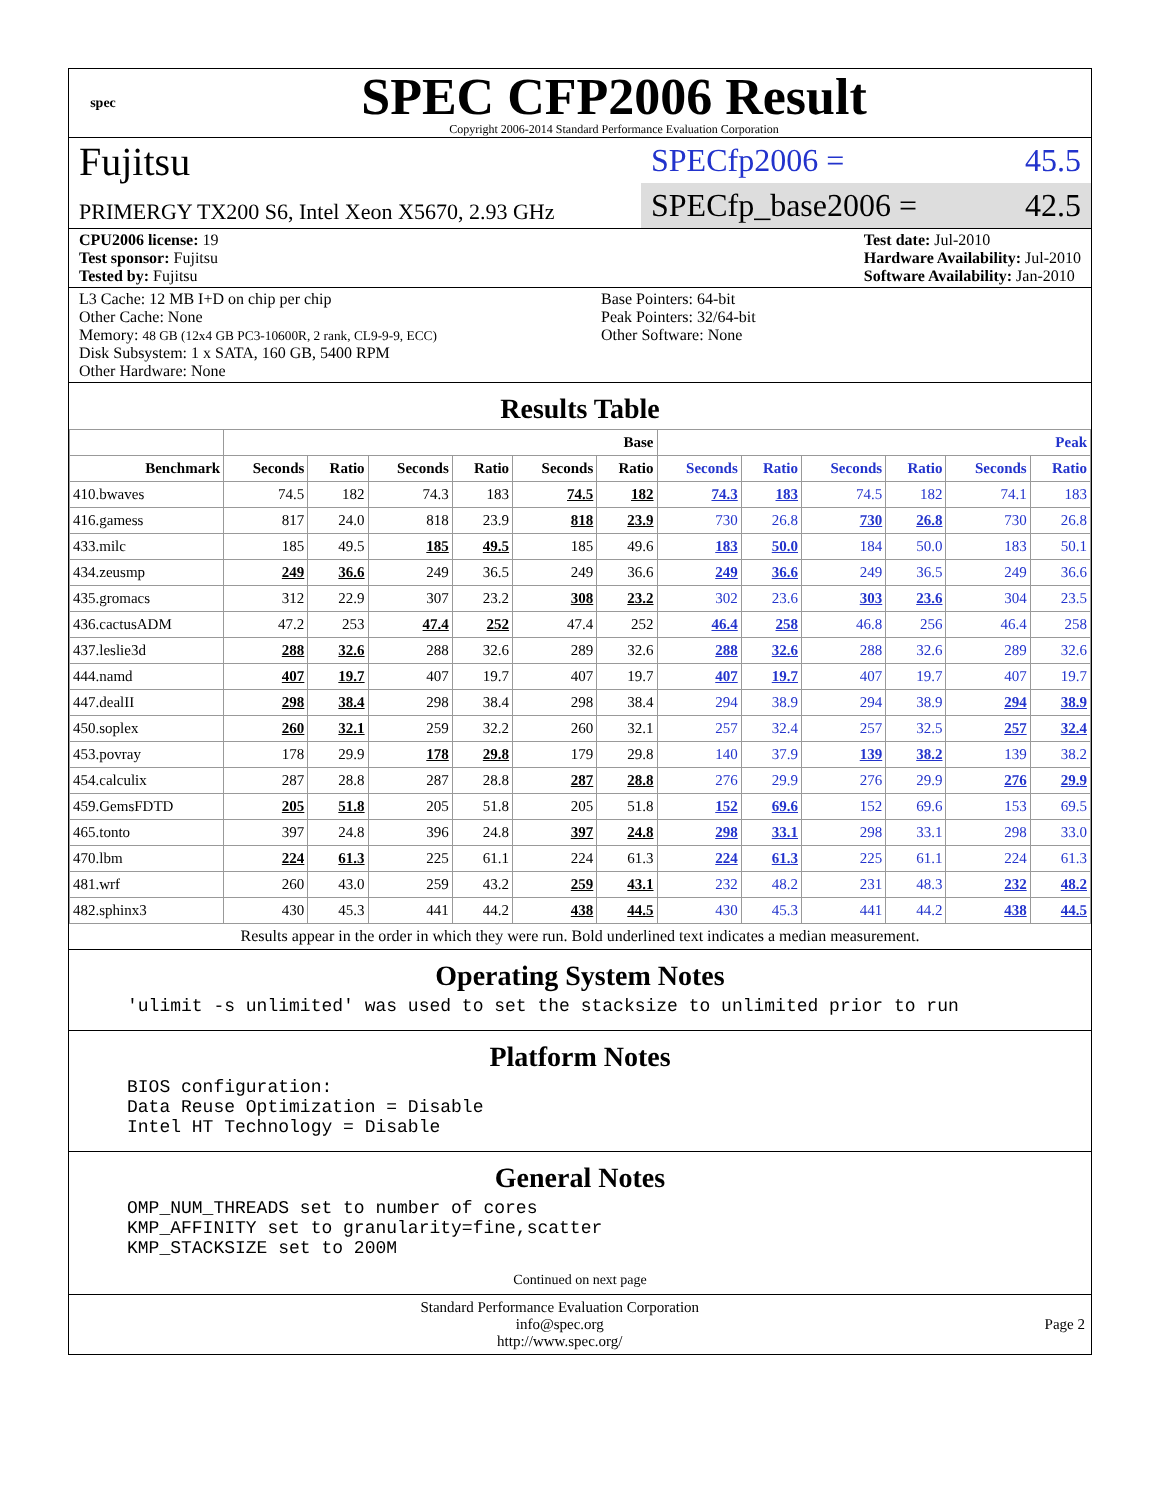spec
SPEC CFP2006 Result
Copyright 2006-2014 Standard Performance Evaluation Corporation
Fujitsu
PRIMERGY TX200 S6, Intel Xeon X5670, 2.93 GHz
SPECfp2006 = 45.5
SPECfp_base2006 = 42.5
CPU2006 license: 19
Test sponsor: Fujitsu
Tested by: Fujitsu
Test date: Jul-2010
Hardware Availability: Jul-2010
Software Availability: Jan-2010
L3 Cache: 12 MB I+D on chip per chip
Other Cache: None
Memory: 48 GB (12x4 GB PC3-10600R, 2 rank, CL9-9-9, ECC)
Disk Subsystem: 1 x SATA, 160 GB, 5400 RPM
Other Hardware: None
Base Pointers: 64-bit
Peak Pointers: 32/64-bit
Other Software: None
Results Table
| | Base | | | | | | Peak | | | | | |
| --- | --- | --- | --- | --- | --- | --- | --- | --- | --- | --- | --- | --- |
| Benchmark | Seconds | Ratio | Seconds | Ratio | Seconds | Ratio | Seconds | Ratio | Seconds | Ratio | Seconds | Ratio |
| 410.bwaves | 74.5 | 182 | 74.3 | 183 | 74.5 | 182 | 74.3 | 183 | 74.5 | 182 | 74.1 | 183 |
| 416.gamess | 817 | 24.0 | 818 | 23.9 | 818 | 23.9 | 730 | 26.8 | 730 | 26.8 | 730 | 26.8 |
| 433.milc | 185 | 49.5 | 185 | 49.5 | 185 | 49.6 | 183 | 50.0 | 184 | 50.0 | 183 | 50.1 |
| 434.zeusmp | 249 | 36.6 | 249 | 36.5 | 249 | 36.6 | 249 | 36.6 | 249 | 36.5 | 249 | 36.6 |
| 435.gromacs | 312 | 22.9 | 307 | 23.2 | 308 | 23.2 | 302 | 23.6 | 303 | 23.6 | 304 | 23.5 |
| 436.cactusADM | 47.2 | 253 | 47.4 | 252 | 47.4 | 252 | 46.4 | 258 | 46.8 | 256 | 46.4 | 258 |
| 437.leslie3d | 288 | 32.6 | 288 | 32.6 | 289 | 32.6 | 288 | 32.6 | 288 | 32.6 | 289 | 32.6 |
| 444.namd | 407 | 19.7 | 407 | 19.7 | 407 | 19.7 | 407 | 19.7 | 407 | 19.7 | 407 | 19.7 |
| 447.dealII | 298 | 38.4 | 298 | 38.4 | 298 | 38.4 | 294 | 38.9 | 294 | 38.9 | 294 | 38.9 |
| 450.soplex | 260 | 32.1 | 259 | 32.2 | 260 | 32.1 | 257 | 32.4 | 257 | 32.5 | 257 | 32.4 |
| 453.povray | 178 | 29.9 | 178 | 29.8 | 179 | 29.8 | 140 | 37.9 | 139 | 38.2 | 139 | 38.2 |
| 454.calculix | 287 | 28.8 | 287 | 28.8 | 287 | 28.8 | 276 | 29.9 | 276 | 29.9 | 276 | 29.9 |
| 459.GemsFDTD | 205 | 51.8 | 205 | 51.8 | 205 | 51.8 | 152 | 69.6 | 152 | 69.6 | 153 | 69.5 |
| 465.tonto | 397 | 24.8 | 396 | 24.8 | 397 | 24.8 | 298 | 33.1 | 298 | 33.1 | 298 | 33.0 |
| 470.lbm | 224 | 61.3 | 225 | 61.1 | 224 | 61.3 | 224 | 61.3 | 225 | 61.1 | 224 | 61.3 |
| 481.wrf | 260 | 43.0 | 259 | 43.2 | 259 | 43.1 | 232 | 48.2 | 231 | 48.3 | 232 | 48.2 |
| 482.sphinx3 | 430 | 45.3 | 441 | 44.2 | 438 | 44.5 | 430 | 45.3 | 441 | 44.2 | 438 | 44.5 |
Results appear in the order in which they were run. Bold underlined text indicates a median measurement.
Operating System Notes
'ulimit -s unlimited' was used to set the stacksize to unlimited prior to run
Platform Notes
BIOS configuration:
Data Reuse Optimization = Disable
Intel HT Technology = Disable
General Notes
OMP_NUM_THREADS set to number of cores
KMP_AFFINITY set to granularity=fine,scatter
KMP_STACKSIZE set to 200M
Continued on next page
Standard Performance Evaluation Corporation
info@spec.org
http://www.spec.org/
Page 2